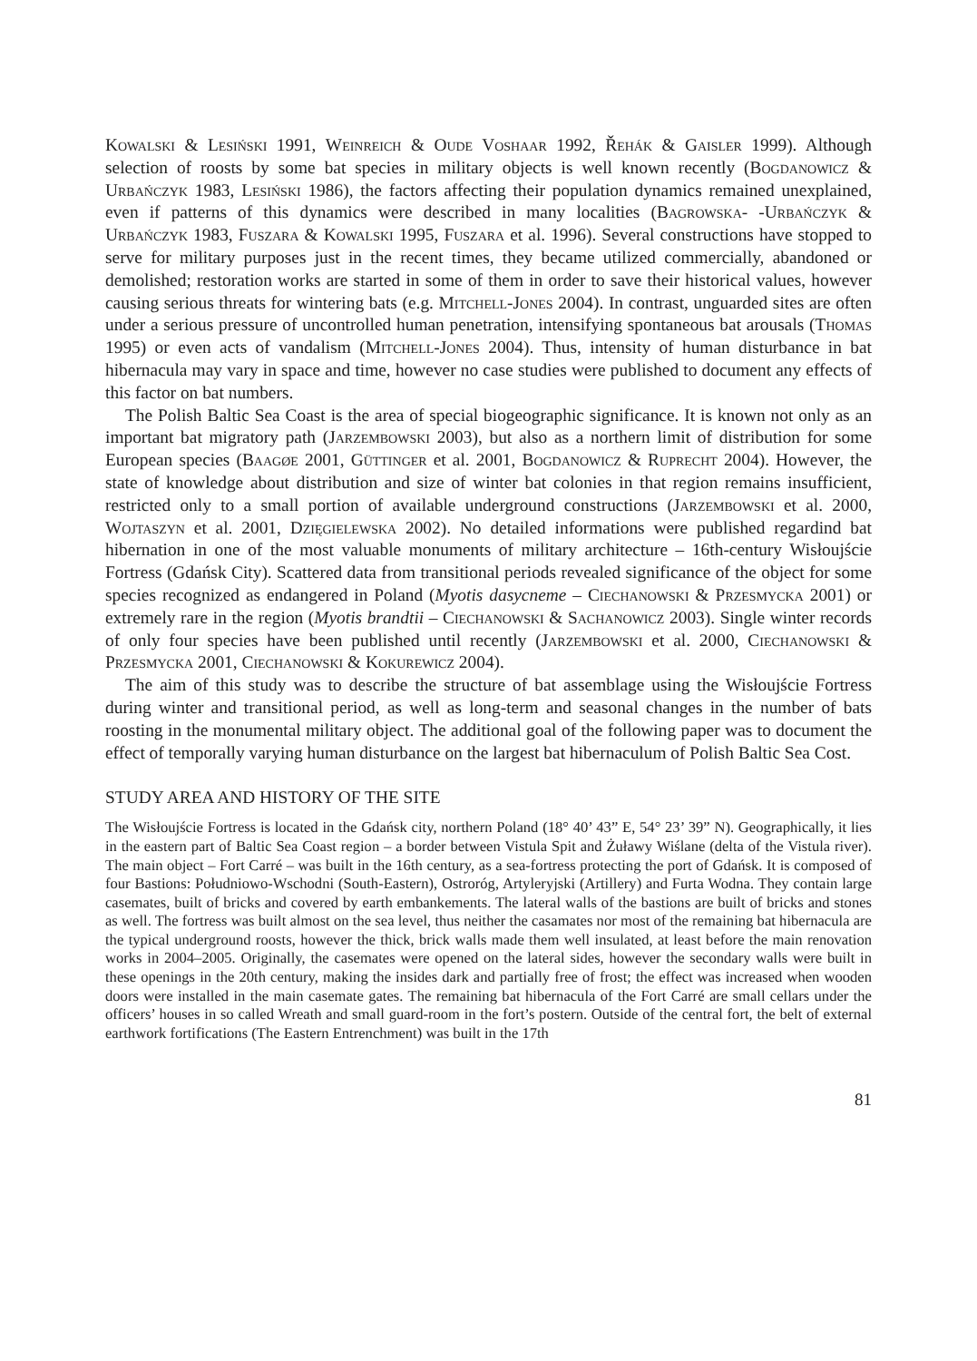Kowalski & Lesiński 1991, Weinreich & Oude Voshaar 1992, Řehák & Gaisler 1999). Although selection of roosts by some bat species in military objects is well known recently (Bogdanowicz & Urbańczyk 1983, Lesiński 1986), the factors affecting their population dynamics remained unexplained, even if patterns of this dynamics were described in many localities (Bagrowska- -Urbańczyk & Urbańczyk 1983, Fuszara & Kowalski 1995, Fuszara et al. 1996). Several constructions have stopped to serve for military purposes just in the recent times, they became utilized commercially, abandoned or demolished; restoration works are started in some of them in order to save their historical values, however causing serious threats for wintering bats (e.g. Mitchell-Jones 2004). In contrast, unguarded sites are often under a serious pressure of uncontrolled human penetration, intensifying spontaneous bat arousals (Thomas 1995) or even acts of vandalism (Mitchell-Jones 2004). Thus, intensity of human disturbance in bat hibernacula may vary in space and time, however no case studies were published to document any effects of this factor on bat numbers.
The Polish Baltic Sea Coast is the area of special biogeographic significance. It is known not only as an important bat migratory path (Jarzembowski 2003), but also as a northern limit of distribution for some European species (Baagøe 2001, Güttinger et al. 2001, Bogdanowicz & Ruprecht 2004). However, the state of knowledge about distribution and size of winter bat colonies in that region remains insufficient, restricted only to a small portion of available underground constructions (Jarzembowski et al. 2000, Wojtaszyn et al. 2001, Dzięgielewska 2002). No detailed informations were published regardind bat hibernation in one of the most valuable monuments of military architecture – 16th-century Wisłoujście Fortress (Gdańsk City). Scattered data from transitional periods revealed significance of the object for some species recognized as endangered in Poland (Myotis dasycneme – Ciechanowski & Przesmycka 2001) or extremely rare in the region (Myotis brandtii – Ciechanowski & Sachanowicz 2003). Single winter records of only four species have been published until recently (Jarzembowski et al. 2000, Ciechanowski & Przesmycka 2001, Ciechanowski & Kokurewicz 2004).
The aim of this study was to describe the structure of bat assemblage using the Wisłoujście Fortress during winter and transitional period, as well as long-term and seasonal changes in the number of bats roosting in the monumental military object. The additional goal of the following paper was to document the effect of temporally varying human disturbance on the largest bat hibernaculum of Polish Baltic Sea Cost.
STUDY AREA AND HISTORY OF THE SITE
The Wisłoujście Fortress is located in the Gdańsk city, northern Poland (18° 40’ 43” E, 54° 23’ 39” N). Geographically, it lies in the eastern part of Baltic Sea Coast region – a border between Vistula Spit and Żuławy Wiślane (delta of the Vistula river). The main object – Fort Carré – was built in the 16th century, as a sea-fortress protecting the port of Gdańsk. It is composed of four Bastions: Południowo-Wschodni (South-Eastern), Ostroróg, Artyleryjski (Artillery) and Furta Wodna. They contain large casemates, built of bricks and covered by earth embankements. The lateral walls of the bastions are built of bricks and stones as well. The fortress was built almost on the sea level, thus neither the casamates nor most of the remaining bat hibernacula are the typical underground roosts, however the thick, brick walls made them well insulated, at least before the main renovation works in 2004–2005. Originally, the casemates were opened on the lateral sides, however the secondary walls were built in these openings in the 20th century, making the insides dark and partially free of frost; the effect was increased when wooden doors were installed in the main casemate gates. The remaining bat hibernacula of the Fort Carré are small cellars under the officers’ houses in so called Wreath and small guard-room in the fort’s postern. Outside of the central fort, the belt of external earthwork fortifications (The Eastern Entrenchment) was built in the 17th
81